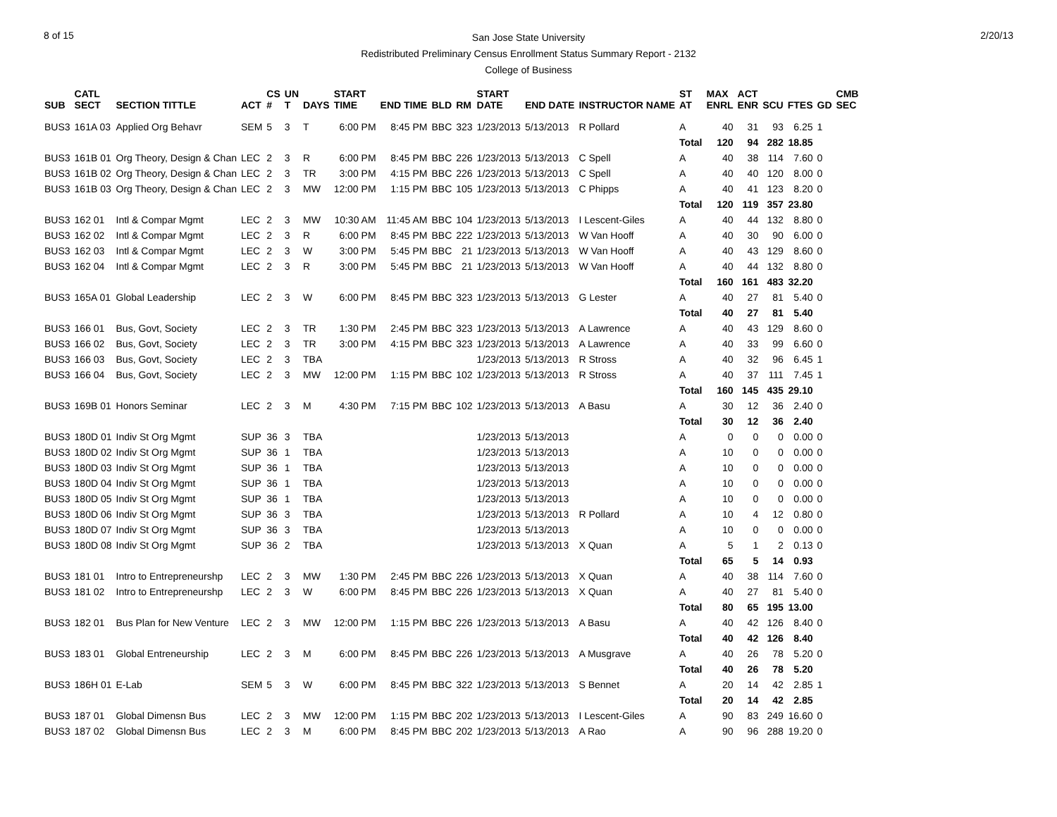8 of 15
San Jose State University
Redistributed Preliminary Census Enrollment Status Summary Report - 2132
College of Business
2/20/13
| SUB | CATL SECT | SECTION TITTLE | ACT | CS # | UN T | DAYS | START TIME | END TIME | BLD | RM | START DATE | END DATE | INSTRUCTOR NAME | ST AT | MAX ENRL | ACT ENR | SCU | FTES | GD | CMB SEC |
| --- | --- | --- | --- | --- | --- | --- | --- | --- | --- | --- | --- | --- | --- | --- | --- | --- | --- | --- | --- | --- |
| BUS3 | 161A 03 | Applied Org Behavr | SEM | 5 | 3 | T | 6:00 PM | 8:45 PM | BBC | 323 | 1/23/2013 | 5/13/2013 | R Pollard | A | 40 | 31 | 93 | 6.25 | 1 | |
| | | | | | | | | | | | | | | Total | 120 | 94 | 282 | 18.85 | | |
| BUS3 | 161B 01 | Org Theory, Design & Chan | LEC | 2 | 3 | R | 6:00 PM | 8:45 PM | BBC | 226 | 1/23/2013 | 5/13/2013 | C Spell | A | 40 | 38 | 114 | 7.60 | 0 | |
| BUS3 | 161B 02 | Org Theory, Design & Chan | LEC | 2 | 3 | TR | 3:00 PM | 4:15 PM | BBC | 226 | 1/23/2013 | 5/13/2013 | C Spell | A | 40 | 40 | 120 | 8.00 | 0 | |
| BUS3 | 161B 03 | Org Theory, Design & Chan | LEC | 2 | 3 | MW | 12:00 PM | 1:15 PM | BBC | 105 | 1/23/2013 | 5/13/2013 | C Phipps | A | 40 | 41 | 123 | 8.20 | 0 | |
| | | | | | | | | | | | | | | Total | 120 | 119 | 357 | 23.80 | | |
| BUS3 | 162 01 | Intl & Compar Mgmt | LEC | 2 | 3 | MW | 10:30 AM | 11:45 AM | BBC | 104 | 1/23/2013 | 5/13/2013 | I Lescent-Giles | A | 40 | 44 | 132 | 8.80 | 0 | |
| BUS3 | 162 02 | Intl & Compar Mgmt | LEC | 2 | 3 | R | 6:00 PM | 8:45 PM | BBC | 222 | 1/23/2013 | 5/13/2013 | W Van Hooff | A | 40 | 30 | 90 | 6.00 | 0 | |
| BUS3 | 162 03 | Intl & Compar Mgmt | LEC | 2 | 3 | W | 3:00 PM | 5:45 PM | BBC | 21 | 1/23/2013 | 5/13/2013 | W Van Hooff | A | 40 | 43 | 129 | 8.60 | 0 | |
| BUS3 | 162 04 | Intl & Compar Mgmt | LEC | 2 | 3 | R | 3:00 PM | 5:45 PM | BBC | 21 | 1/23/2013 | 5/13/2013 | W Van Hooff | A | 40 | 44 | 132 | 8.80 | 0 | |
| | | | | | | | | | | | | | | Total | 160 | 161 | 483 | 32.20 | | |
| BUS3 | 165A 01 | Global Leadership | LEC | 2 | 3 | W | 6:00 PM | 8:45 PM | BBC | 323 | 1/23/2013 | 5/13/2013 | G Lester | A | 40 | 27 | 81 | 5.40 | 0 | |
| | | | | | | | | | | | | | | Total | 40 | 27 | 81 | 5.40 | | |
| BUS3 | 166 01 | Bus, Govt, Society | LEC | 2 | 3 | TR | 1:30 PM | 2:45 PM | BBC | 323 | 1/23/2013 | 5/13/2013 | A Lawrence | A | 40 | 43 | 129 | 8.60 | 0 | |
| BUS3 | 166 02 | Bus, Govt, Society | LEC | 2 | 3 | TR | 3:00 PM | 4:15 PM | BBC | 323 | 1/23/2013 | 5/13/2013 | A Lawrence | A | 40 | 33 | 99 | 6.60 | 0 | |
| BUS3 | 166 03 | Bus, Govt, Society | LEC | 2 | 3 | TBA | | | | | 1/23/2013 | 5/13/2013 | R Stross | A | 40 | 32 | 96 | 6.45 | 1 | |
| BUS3 | 166 04 | Bus, Govt, Society | LEC | 2 | 3 | MW | 12:00 PM | 1:15 PM | BBC | 102 | 1/23/2013 | 5/13/2013 | R Stross | A | 40 | 37 | 111 | 7.45 | 1 | |
| | | | | | | | | | | | | | | Total | 160 | 145 | 435 | 29.10 | | |
| BUS3 | 169B 01 | Honors Seminar | LEC | 2 | 3 | M | 4:30 PM | 7:15 PM | BBC | 102 | 1/23/2013 | 5/13/2013 | A Basu | A | 30 | 12 | 36 | 2.40 | 0 | |
| | | | | | | | | | | | | | | Total | 30 | 12 | 36 | 2.40 | | |
| BUS3 | 180D 01 | Indiv St Org Mgmt | SUP | 36 | 3 | TBA | | | | | 1/23/2013 | 5/13/2013 | | A | 0 | 0 | 0 | 0.00 | 0 | |
| BUS3 | 180D 02 | Indiv St Org Mgmt | SUP | 36 | 1 | TBA | | | | | 1/23/2013 | 5/13/2013 | | A | 10 | 0 | 0 | 0.00 | 0 | |
| BUS3 | 180D 03 | Indiv St Org Mgmt | SUP | 36 | 1 | TBA | | | | | 1/23/2013 | 5/13/2013 | | A | 10 | 0 | 0 | 0.00 | 0 | |
| BUS3 | 180D 04 | Indiv St Org Mgmt | SUP | 36 | 1 | TBA | | | | | 1/23/2013 | 5/13/2013 | | A | 10 | 0 | 0 | 0.00 | 0 | |
| BUS3 | 180D 05 | Indiv St Org Mgmt | SUP | 36 | 1 | TBA | | | | | 1/23/2013 | 5/13/2013 | | A | 10 | 0 | 0 | 0.00 | 0 | |
| BUS3 | 180D 06 | Indiv St Org Mgmt | SUP | 36 | 3 | TBA | | | | | 1/23/2013 | 5/13/2013 | R Pollard | A | 10 | 4 | 12 | 0.80 | 0 | |
| BUS3 | 180D 07 | Indiv St Org Mgmt | SUP | 36 | 3 | TBA | | | | | 1/23/2013 | 5/13/2013 | | A | 10 | 0 | 0 | 0.00 | 0 | |
| BUS3 | 180D 08 | Indiv St Org Mgmt | SUP | 36 | 2 | TBA | | | | | 1/23/2013 | 5/13/2013 | X Quan | A | 5 | 1 | 2 | 0.13 | 0 | |
| | | | | | | | | | | | | | | Total | 65 | 5 | 14 | 0.93 | | |
| BUS3 | 181 01 | Intro to Entrepreneurshp | LEC | 2 | 3 | MW | 1:30 PM | 2:45 PM | BBC | 226 | 1/23/2013 | 5/13/2013 | X Quan | A | 40 | 38 | 114 | 7.60 | 0 | |
| BUS3 | 181 02 | Intro to Entrepreneurshp | LEC | 2 | 3 | W | 6:00 PM | 8:45 PM | BBC | 226 | 1/23/2013 | 5/13/2013 | X Quan | A | 40 | 27 | 81 | 5.40 | 0 | |
| | | | | | | | | | | | | | | Total | 80 | 65 | 195 | 13.00 | | |
| BUS3 | 182 01 | Bus Plan for New Venture | LEC | 2 | 3 | MW | 12:00 PM | 1:15 PM | BBC | 226 | 1/23/2013 | 5/13/2013 | A Basu | A | 40 | 42 | 126 | 8.40 | 0 | |
| | | | | | | | | | | | | | | Total | 40 | 42 | 126 | 8.40 | | |
| BUS3 | 183 01 | Global Entreneurship | LEC | 2 | 3 | M | 6:00 PM | 8:45 PM | BBC | 226 | 1/23/2013 | 5/13/2013 | A Musgrave | A | 40 | 26 | 78 | 5.20 | 0 | |
| | | | | | | | | | | | | | | Total | 40 | 26 | 78 | 5.20 | | |
| BUS3 | 186H 01 | E-Lab | SEM | 5 | 3 | W | 6:00 PM | 8:45 PM | BBC | 322 | 1/23/2013 | 5/13/2013 | S Bennet | A | 20 | 14 | 42 | 2.85 | 1 | |
| | | | | | | | | | | | | | | Total | 20 | 14 | 42 | 2.85 | | |
| BUS3 | 187 01 | Global Dimensn Bus | LEC | 2 | 3 | MW | 12:00 PM | 1:15 PM | BBC | 202 | 1/23/2013 | 5/13/2013 | I Lescent-Giles | A | 90 | 83 | 249 | 16.60 | 0 | |
| BUS3 | 187 02 | Global Dimensn Bus | LEC | 2 | 3 | M | 6:00 PM | 8:45 PM | BBC | 202 | 1/23/2013 | 5/13/2013 | A Rao | A | 90 | 96 | 288 | 19.20 | 0 | |